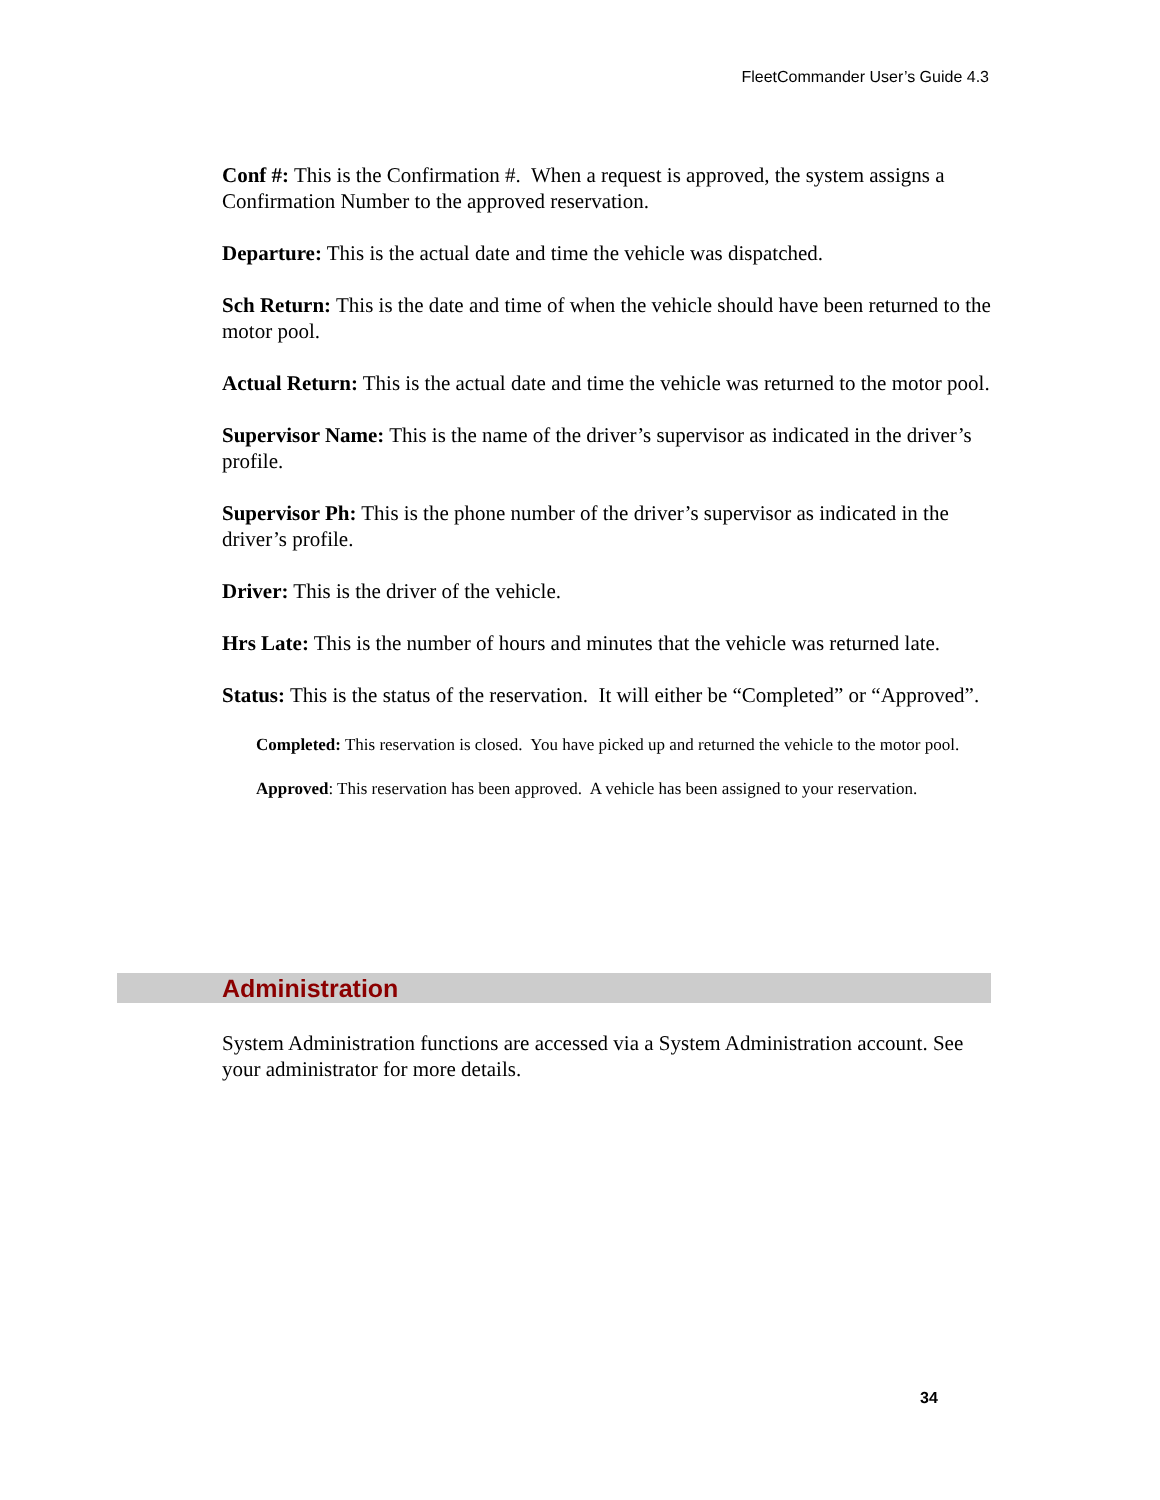FleetCommander User’s Guide 4.3
Conf #: This is the Confirmation #. When a request is approved, the system assigns a Confirmation Number to the approved reservation.
Departure: This is the actual date and time the vehicle was dispatched.
Sch Return: This is the date and time of when the vehicle should have been returned to the motor pool.
Actual Return: This is the actual date and time the vehicle was returned to the motor pool.
Supervisor Name: This is the name of the driver’s supervisor as indicated in the driver’s profile.
Supervisor Ph: This is the phone number of the driver’s supervisor as indicated in the driver’s profile.
Driver: This is the driver of the vehicle.
Hrs Late: This is the number of hours and minutes that the vehicle was returned late.
Status: This is the status of the reservation. It will either be “Completed” or “Approved”.
Completed: This reservation is closed. You have picked up and returned the vehicle to the motor pool.
Approved: This reservation has been approved. A vehicle has been assigned to your reservation.
Administration
System Administration functions are accessed via a System Administration account. See your administrator for more details.
34